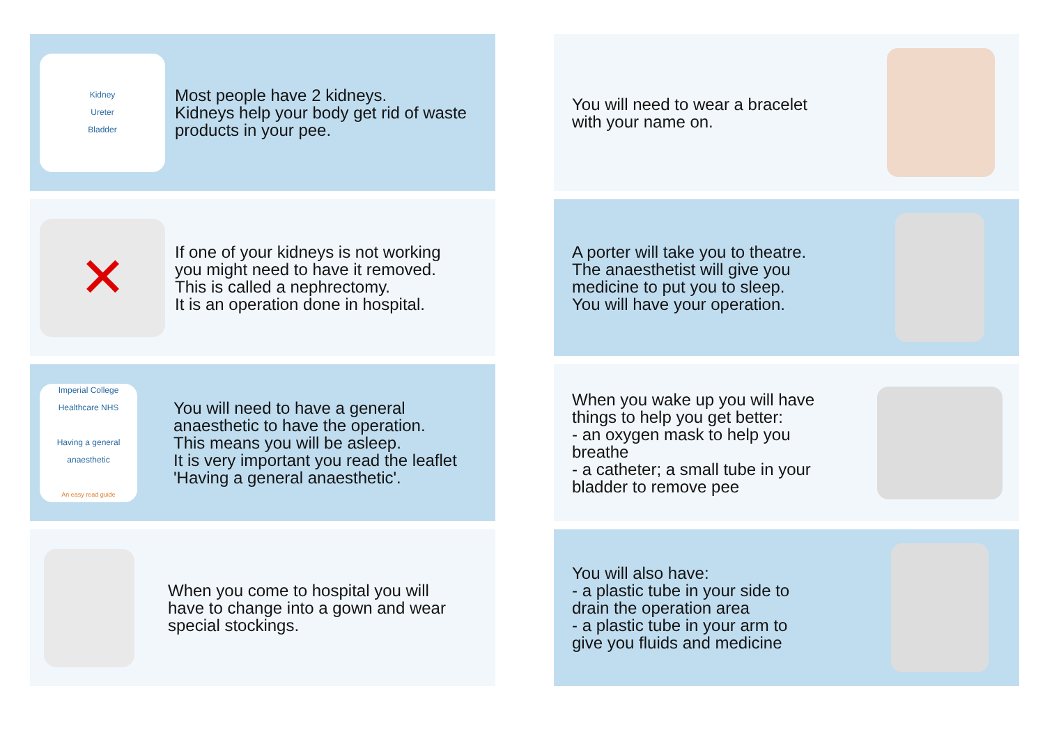Kidney
Ureter
Bladder
Most people have 2 kidneys.
Kidneys help your body get rid of waste products in your pee.
You will need to wear a bracelet
with your name on.
✕
If one of your kidneys is not working
you might need to have it removed.
This is called a nephrectomy.
It is an operation done in hospital.
A porter will take you to theatre.
The anaesthetist will give you
medicine to put you to sleep.
You will have your operation.
Imperial College Healthcare NHS
Having a general anaesthetic
An easy read guide
You will need to have a general
anaesthetic to have the operation.
This means you will be asleep.
It is very important you read the leaflet
'Having a general anaesthetic'.
When you wake up you will have
things to help you get better:
- an oxygen mask to help you
breathe
- a catheter; a small tube in your
bladder to remove pee
When you come to hospital you will
have to change into a gown and wear
special stockings.
You will also have:
- a plastic tube in your side to
drain the operation area
- a plastic tube in your arm to
give you fluids and medicine